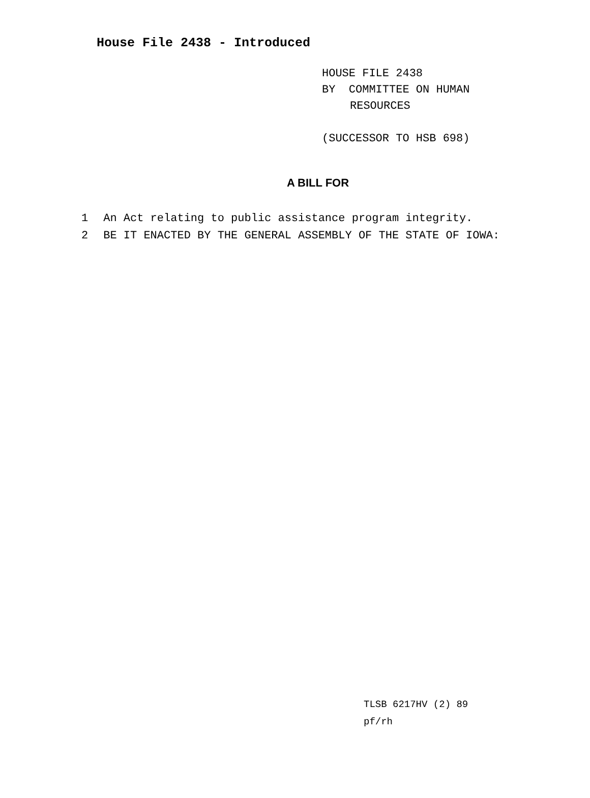House File 2438 - Introduced
HOUSE FILE 2438
BY COMMITTEE ON HUMAN
RESOURCES
(SUCCESSOR TO HSB 698)
A BILL FOR
1 An Act relating to public assistance program integrity.
2 BE IT ENACTED BY THE GENERAL ASSEMBLY OF THE STATE OF IOWA:
TLSB 6217HV (2) 89
pf/rh